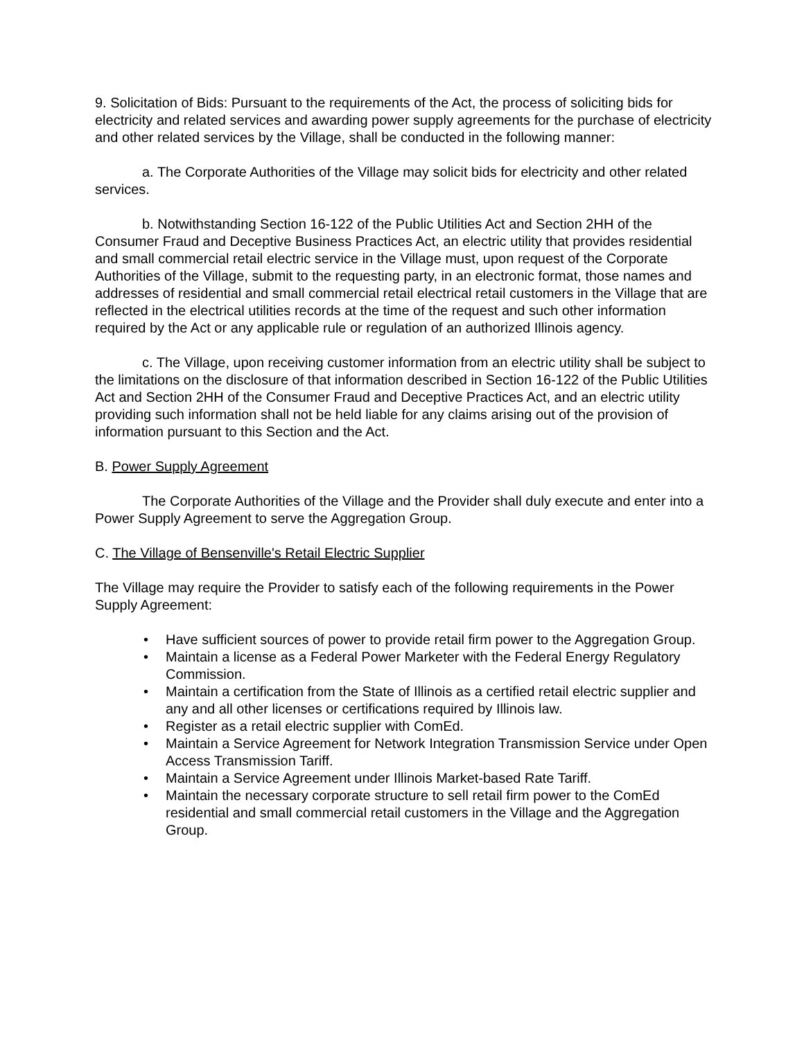9. Solicitation of Bids: Pursuant to the requirements of the Act, the process of soliciting bids for electricity and related services and awarding power supply agreements for the purchase of electricity and other related services by the Village, shall be conducted in the following manner:
a. The Corporate Authorities of the Village may solicit bids for electricity and other related services.
b. Notwithstanding Section 16-122 of the Public Utilities Act and Section 2HH of the Consumer Fraud and Deceptive Business Practices Act, an electric utility that provides residential and small commercial retail electric service in the Village must, upon request of the Corporate Authorities of the Village, submit to the requesting party, in an electronic format, those names and addresses of residential and small commercial retail electrical retail customers in the Village that are reflected in the electrical utilities records at the time of the request and such other information required by the Act or any applicable rule or regulation of an authorized Illinois agency.
c. The Village, upon receiving customer information from an electric utility shall be subject to the limitations on the disclosure of that information described in Section 16-122 of the Public Utilities Act and Section 2HH of the Consumer Fraud and Deceptive Practices Act, and an electric utility providing such information shall not be held liable for any claims arising out of the provision of information pursuant to this Section and the Act.
B. Power Supply Agreement
The Corporate Authorities of the Village and the Provider shall duly execute and enter into a Power Supply Agreement to serve the Aggregation Group.
C. The Village of Bensenville's Retail Electric Supplier
The Village may require the Provider to satisfy each of the following requirements in the Power Supply Agreement:
• Have sufficient sources of power to provide retail firm power to the Aggregation Group.
• Maintain a license as a Federal Power Marketer with the Federal Energy Regulatory Commission.
• Maintain a certification from the State of Illinois as a certified retail electric supplier and any and all other licenses or certifications required by Illinois law.
• Register as a retail electric supplier with ComEd.
• Maintain a Service Agreement for Network Integration Transmission Service under Open Access Transmission Tariff.
• Maintain a Service Agreement under Illinois Market-based Rate Tariff.
• Maintain the necessary corporate structure to sell retail firm power to the ComEd residential and small commercial retail customers in the Village and the Aggregation Group.